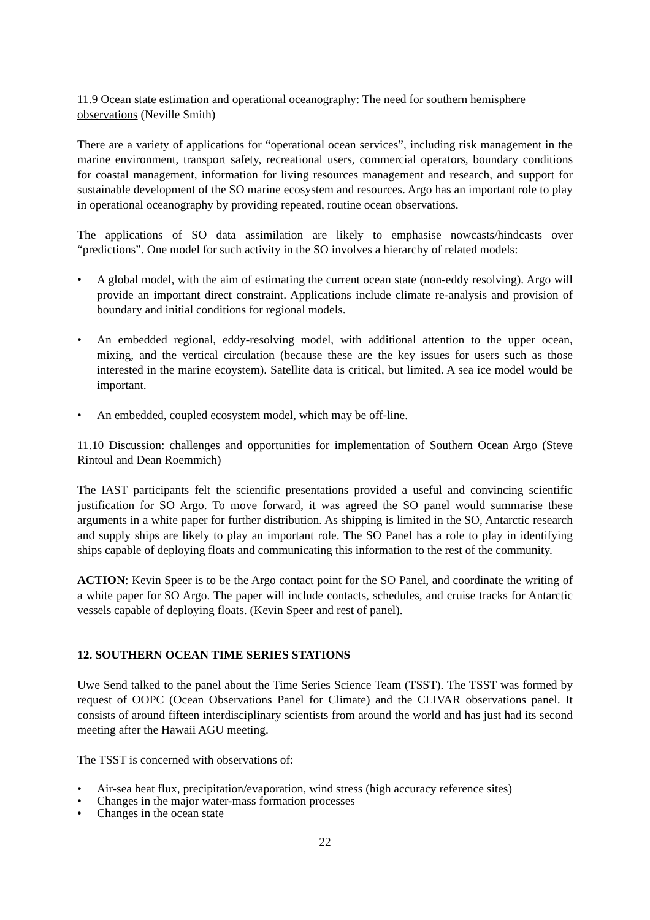11.9 Ocean state estimation and operational oceanography: The need for southern hemisphere observations (Neville Smith)
There are a variety of applications for “operational ocean services”, including risk management in the marine environment, transport safety, recreational users, commercial operators, boundary conditions for coastal management, information for living resources management and research, and support for sustainable development of the SO marine ecosystem and resources. Argo has an important role to play in operational oceanography by providing repeated, routine ocean observations.
The applications of SO data assimilation are likely to emphasise nowcasts/hindcasts over “predictions”. One model for such activity in the SO involves a hierarchy of related models:
• A global model, with the aim of estimating the current ocean state (non-eddy resolving). Argo will provide an important direct constraint. Applications include climate re-analysis and provision of boundary and initial conditions for regional models.
• An embedded regional, eddy-resolving model, with additional attention to the upper ocean, mixing, and the vertical circulation (because these are the key issues for users such as those interested in the marine ecoystem). Satellite data is critical, but limited. A sea ice model would be important.
• An embedded, coupled ecosystem model, which may be off-line.
11.10 Discussion: challenges and opportunities for implementation of Southern Ocean Argo (Steve Rintoul and Dean Roemmich)
The IAST participants felt the scientific presentations provided a useful and convincing scientific justification for SO Argo. To move forward, it was agreed the SO panel would summarise these arguments in a white paper for further distribution. As shipping is limited in the SO, Antarctic research and supply ships are likely to play an important role. The SO Panel has a role to play in identifying ships capable of deploying floats and communicating this information to the rest of the community.
ACTION: Kevin Speer is to be the Argo contact point for the SO Panel, and coordinate the writing of a white paper for SO Argo. The paper will include contacts, schedules, and cruise tracks for Antarctic vessels capable of deploying floats. (Kevin Speer and rest of panel).
12. SOUTHERN OCEAN TIME SERIES STATIONS
Uwe Send talked to the panel about the Time Series Science Team (TSST). The TSST was formed by request of OOPC (Ocean Observations Panel for Climate) and the CLIVAR observations panel. It consists of around fifteen interdisciplinary scientists from around the world and has just had its second meeting after the Hawaii AGU meeting.
The TSST is concerned with observations of:
• Air-sea heat flux, precipitation/evaporation, wind stress (high accuracy reference sites)
• Changes in the major water-mass formation processes
• Changes in the ocean state
22